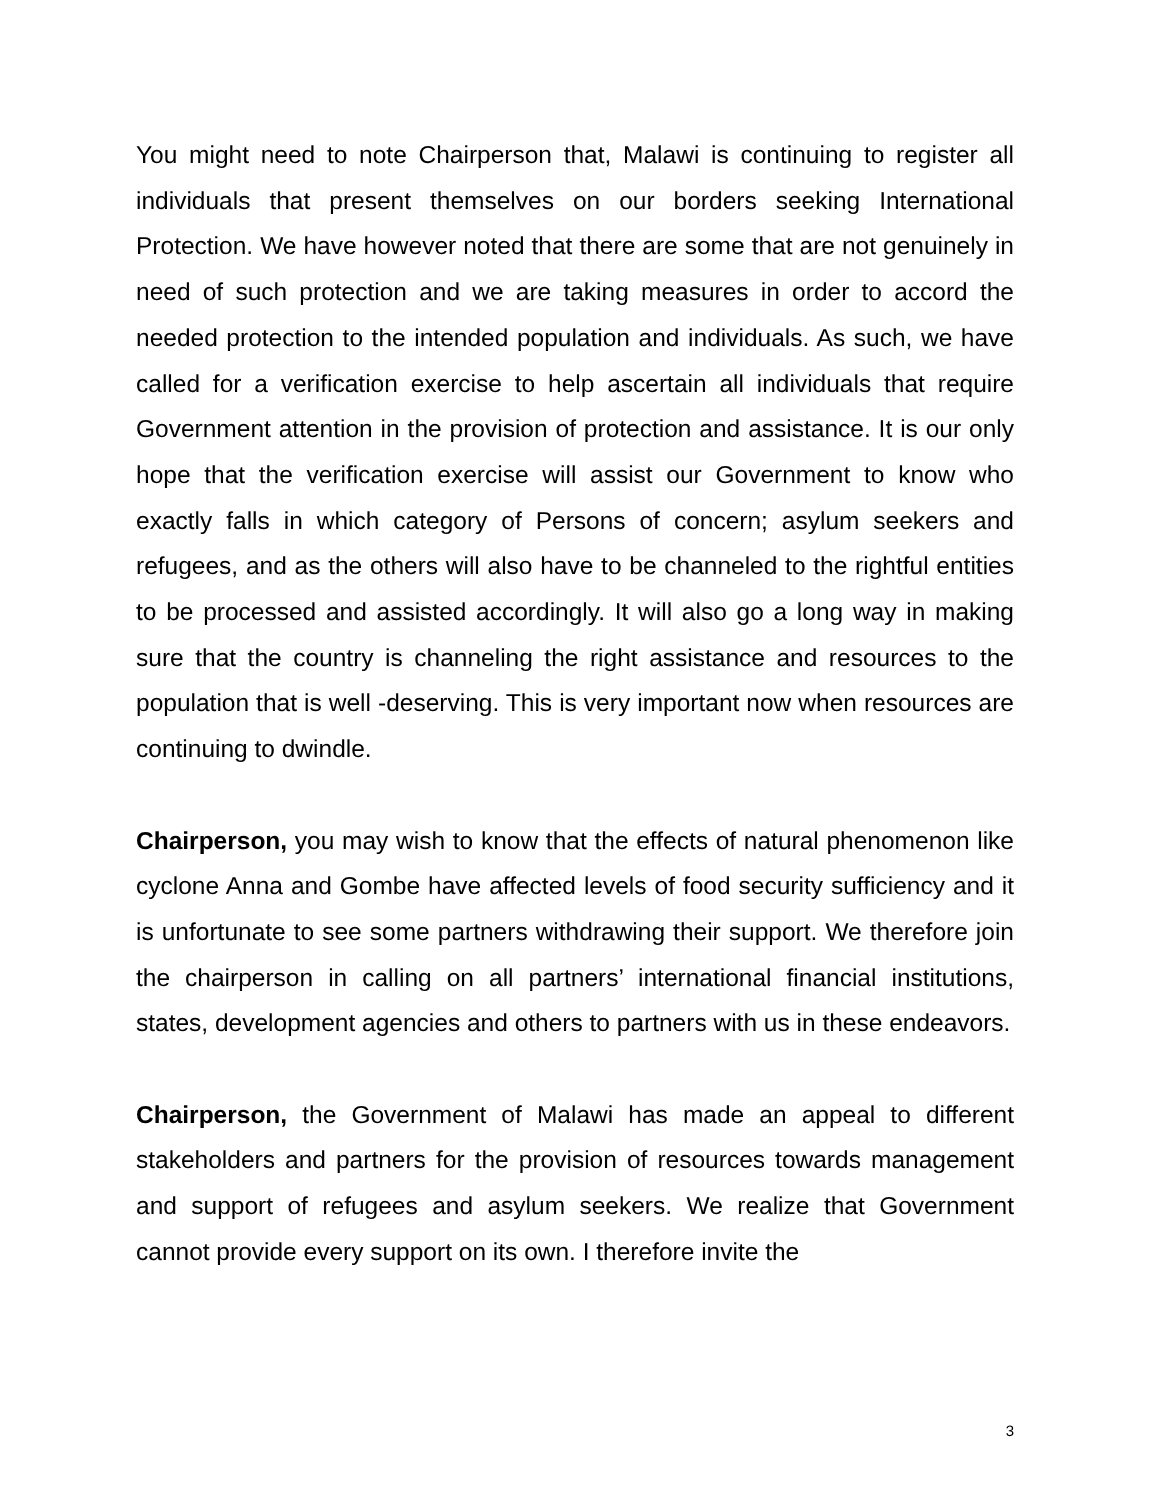You might need to note Chairperson that, Malawi is continuing to register all individuals that present themselves on our borders seeking International Protection. We have however noted that there are some that are not genuinely in need of such protection and we are taking measures in order to accord the needed protection to the intended population and individuals. As such, we have called for a verification exercise to help ascertain all individuals that require Government attention in the provision of protection and assistance. It is our only hope that the verification exercise will assist our Government to know who exactly falls in which category of Persons of concern; asylum seekers and refugees, and as the others will also have to be channeled to the rightful entities to be processed and assisted accordingly. It will also go a long way in making sure that the country is channeling the right assistance and resources to the population that is well -deserving. This is very important now when resources are continuing to dwindle.
Chairperson, you may wish to know that the effects of natural phenomenon like cyclone Anna and Gombe have affected levels of food security sufficiency and it is unfortunate to see some partners withdrawing their support. We therefore join the chairperson in calling on all partners’ international financial institutions, states, development agencies and others to partners with us in these endeavors.
Chairperson, the Government of Malawi has made an appeal to different stakeholders and partners for the provision of resources towards management and support of refugees and asylum seekers. We realize that Government cannot provide every support on its own. I therefore invite the
3